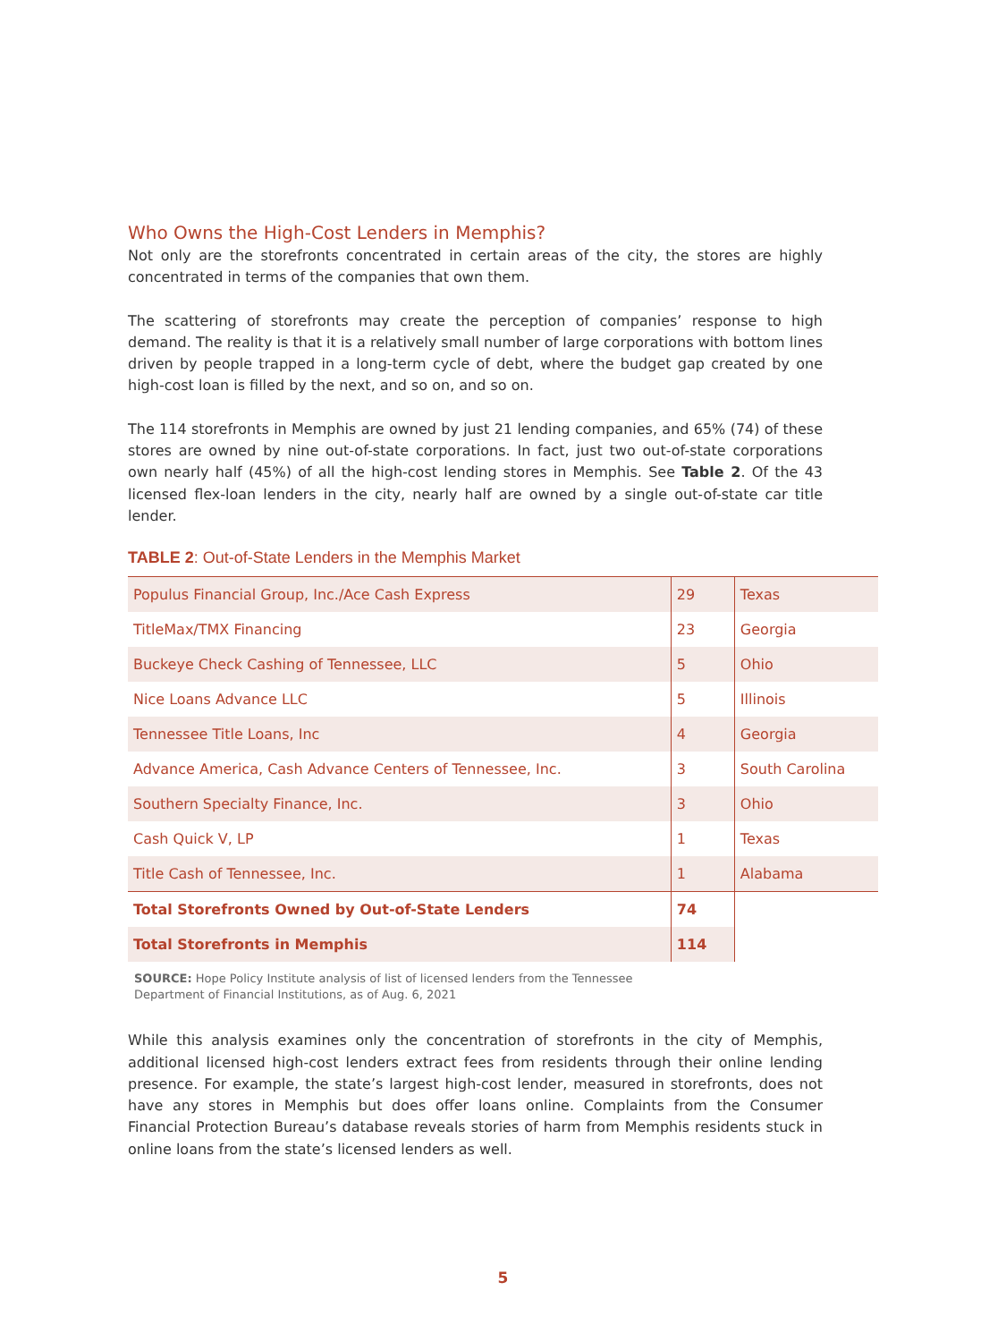Who Owns the High-Cost Lenders in Memphis?
Not only are the storefronts concentrated in certain areas of the city, the stores are highly concentrated in terms of the companies that own them.
The scattering of storefronts may create the perception of companies’ response to high demand. The reality is that it is a relatively small number of large corporations with bottom lines driven by people trapped in a long-term cycle of debt, where the budget gap created by one high-cost loan is filled by the next, and so on, and so on.
The 114 storefronts in Memphis are owned by just 21 lending companies, and 65% (74) of these stores are owned by nine out-of-state corporations. In fact, just two out-of-state corporations own nearly half (45%) of all the high-cost lending stores in Memphis. See Table 2. Of the 43 licensed flex-loan lenders in the city, nearly half are owned by a single out-of-state car title lender.
TABLE 2: Out-of-State Lenders in the Memphis Market
| Populus Financial Group, Inc./Ace Cash Express | 29 | Texas |
| TitleMax/TMX Financing | 23 | Georgia |
| Buckeye Check Cashing of Tennessee, LLC | 5 | Ohio |
| Nice Loans Advance LLC | 5 | Illinois |
| Tennessee Title Loans, Inc | 4 | Georgia |
| Advance America, Cash Advance Centers of Tennessee, Inc. | 3 | South Carolina |
| Southern Specialty Finance, Inc. | 3 | Ohio |
| Cash Quick V, LP | 1 | Texas |
| Title Cash of Tennessee, Inc. | 1 | Alabama |
| Total Storefronts Owned by Out-of-State Lenders | 74 | |
| Total Storefronts in Memphis | 114 | |
SOURCE: Hope Policy Institute analysis of list of licensed lenders from the Tennessee
Department of Financial Institutions, as of Aug. 6, 2021
While this analysis examines only the concentration of storefronts in the city of Memphis, additional licensed high-cost lenders extract fees from residents through their online lending presence. For example, the state’s largest high-cost lender, measured in storefronts, does not have any stores in Memphis but does offer loans online. Complaints from the Consumer Financial Protection Bureau’s database reveals stories of harm from Memphis residents stuck in online loans from the state’s licensed lenders as well.
5